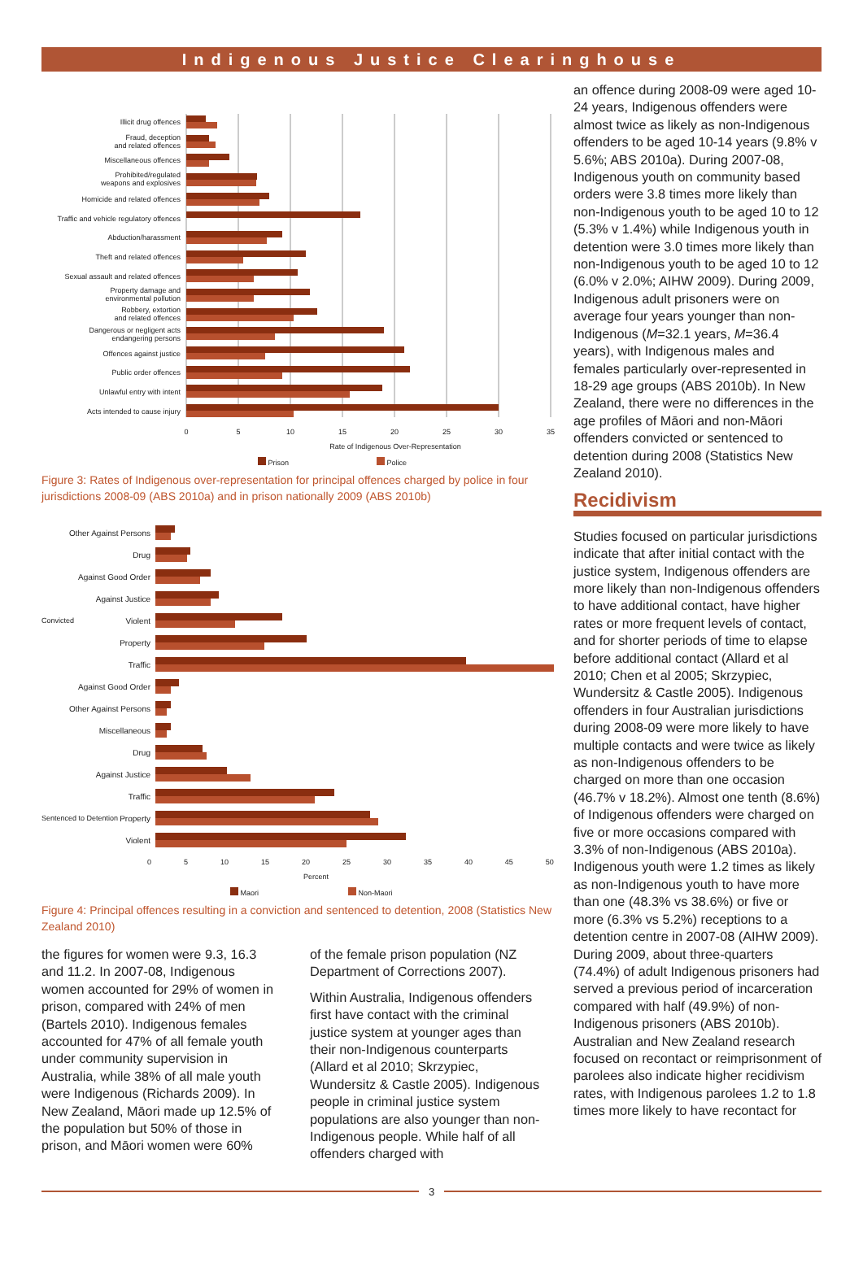Indigenous Justice Clearinghouse
Illicit drug offences
Fraud, deception
and related offences
Miscellaneous offences
Prohibited/regulated
weapons and explosives
Homicide and related offences
Traffic and vehicle regulatory offences
Abduction/harassment
Theft and related offences
Sexual assault and related offences
Property damage and
environmental pollution
Robbery, extortion
and related offences
Dangerous or negligent acts
endangering persons
Offences against justice
Public order offences
Unlawful entry with intent
Acts intended to cause injury
0
5
10
15
20
25
30
35
Rate of Indigenous Over-Representation
Prison Police
Figure 3: Rates of Indigenous over-representation for principal offences charged by police in four jurisdictions 2008-09 (ABS 2010a) and in prison nationally 2009 (ABS 2010b)
Other Against Persons
Drug
Against Good Order
Against Justice
Convicted Violent
Property
Traffic
Against Good Order
Other Against Persons
Miscellaneous
Drug
Against Justice
Traffic
Sentenced to Detention Property
Violent
0 5 10 15 20 25 30 35 40 45 50
Percent
Maori Non-Maori
Figure 4: Principal offences resulting in a conviction and sentenced to detention, 2008 (Statistics New Zealand 2010)
the figures for women were 9.3, 16.3 and 11.2. In 2007-08, Indigenous women accounted for 29% of women in prison, compared with 24% of men (Bartels 2010). Indigenous females accounted for 47% of all female youth under community supervision in Australia, while 38% of all male youth were Indigenous (Richards 2009). In New Zealand, Māori made up 12.5% of the population but 50% of those in prison, and Māori women were 60%
of the female prison population (NZ Department of Corrections 2007).
Within Australia, Indigenous offenders first have contact with the criminal justice system at younger ages than their non-Indigenous counterparts (Allard et al 2010; Skrzypiec, Wundersitz & Castle 2005). Indigenous people in criminal justice system populations are also younger than non-Indigenous people. While half of all offenders charged with
an offence during 2008-09 were aged 10-24 years, Indigenous offenders were almost twice as likely as non-Indigenous offenders to be aged 10-14 years (9.8% v 5.6%; ABS 2010a). During 2007-08, Indigenous youth on community based orders were 3.8 times more likely than non-Indigenous youth to be aged 10 to 12 (5.3% v 1.4%) while Indigenous youth in detention were 3.0 times more likely than non-Indigenous youth to be aged 10 to 12 (6.0% v 2.0%; AIHW 2009). During 2009, Indigenous adult prisoners were on average four years younger than non-Indigenous (M=32.1 years, M=36.4 years), with Indigenous males and females particularly over-represented in 18-29 age groups (ABS 2010b). In New Zealand, there were no differences in the age profiles of Māori and non-Māori offenders convicted or sentenced to detention during 2008 (Statistics New Zealand 2010).
Recidivism
Studies focused on particular jurisdictions indicate that after initial contact with the justice system, Indigenous offenders are more likely than non-Indigenous offenders to have additional contact, have higher rates or more frequent levels of contact, and for shorter periods of time to elapse before additional contact (Allard et al 2010; Chen et al 2005; Skrzypiec, Wundersitz & Castle 2005). Indigenous offenders in four Australian jurisdictions during 2008-09 were more likely to have multiple contacts and were twice as likely as non-Indigenous offenders to be charged on more than one occasion (46.7% v 18.2%). Almost one tenth (8.6%) of Indigenous offenders were charged on five or more occasions compared with 3.3% of non-Indigenous (ABS 2010a). Indigenous youth were 1.2 times as likely as non-Indigenous youth to have more than one (48.3% vs 38.6%) or five or more (6.3% vs 5.2%) receptions to a detention centre in 2007-08 (AIHW 2009). During 2009, about three-quarters (74.4%) of adult Indigenous prisoners had served a previous period of incarceration compared with half (49.9%) of non-Indigenous prisoners (ABS 2010b). Australian and New Zealand research focused on recontact or reimprisonment of parolees also indicate higher recidivism rates, with Indigenous parolees 1.2 to 1.8 times more likely to have recontact for
3